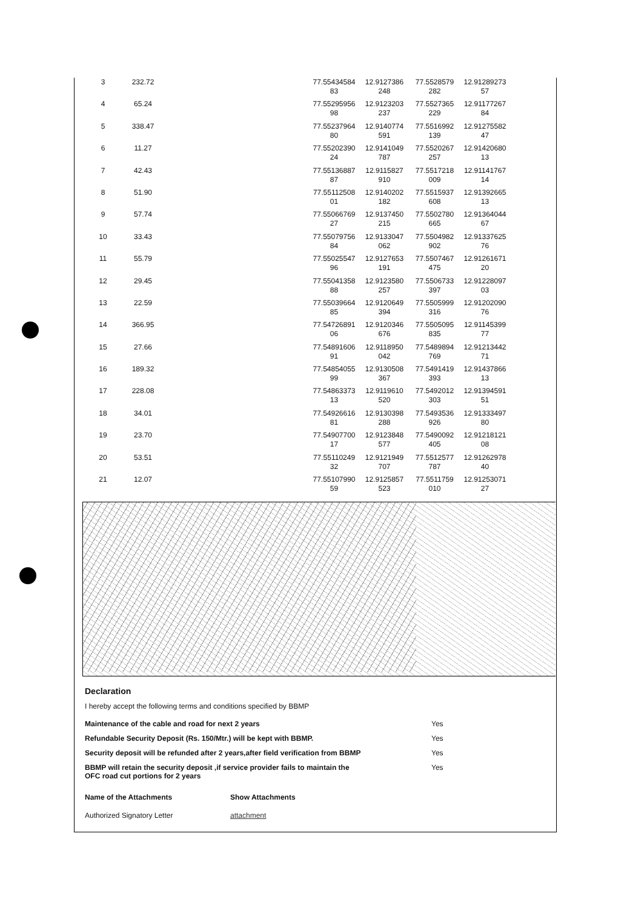| 3 | 232.72 | | 77.55434584 83 | 12.9127386 248 | 77.5528579 282 | 12.91289273 57 |
| 4 | 65.24 | | 77.55295956 98 | 12.9123203 237 | 77.5527365 229 | 12.91177267 84 |
| 5 | 338.47 | | 77.55237964 80 | 12.9140774 591 | 77.5516992 139 | 12.91275582 47 |
| 6 | 11.27 | | 77.55202390 24 | 12.9141049 787 | 77.5520267 257 | 12.91420680 13 |
| 7 | 42.43 | | 77.55136887 87 | 12.9115827 910 | 77.5517218 009 | 12.91141767 14 |
| 8 | 51.90 | | 77.55112508 01 | 12.9140202 182 | 77.5515937 608 | 12.91392665 13 |
| 9 | 57.74 | | 77.55066769 27 | 12.9137450 215 | 77.5502780 665 | 12.91364044 67 |
| 10 | 33.43 | | 77.55079756 84 | 12.9133047 062 | 77.5504982 902 | 12.91337625 76 |
| 11 | 55.79 | | 77.55025547 96 | 12.9127653 191 | 77.5507467 475 | 12.91261671 20 |
| 12 | 29.45 | | 77.55041358 88 | 12.9123580 257 | 77.5506733 397 | 12.91228097 03 |
| 13 | 22.59 | | 77.55039664 85 | 12.9120649 394 | 77.5505999 316 | 12.91202090 76 |
| 14 | 366.95 | | 77.54726891 06 | 12.9120346 676 | 77.5505095 835 | 12.91145399 77 |
| 15 | 27.66 | | 77.54891606 91 | 12.9118950 042 | 77.5489894 769 | 12.91213442 71 |
| 16 | 189.32 | | 77.54854055 99 | 12.9130508 367 | 77.5491419 393 | 12.91437866 13 |
| 17 | 228.08 | | 77.54863373 13 | 12.9119610 520 | 77.5492012 303 | 12.91394591 51 |
| 18 | 34.01 | | 77.54926616 81 | 12.9130398 288 | 77.5493536 926 | 12.91333497 80 |
| 19 | 23.70 | | 77.54907700 17 | 12.9123848 577 | 77.5490092 405 | 12.91218121 08 |
| 20 | 53.51 | | 77.55110249 32 | 12.9121949 707 | 77.5512577 787 | 12.91262978 40 |
| 21 | 12.07 | | 77.55107990 59 | 12.9125857 523 | 77.5511759 010 | 12.91253071 27 |
Declaration
I hereby accept the following terms and conditions specified by BBMP
| Maintenance of the cable and road for next 2 years | Yes |
| Refundable Security Deposit (Rs. 150/Mtr.) will be kept with BBMP. | Yes |
| Security deposit will be refunded after 2 years,after field verification from BBMP | Yes |
| BBMP will retain the security deposit ,if service provider fails to maintain the OFC road cut portions for 2 years | Yes |
| Name of the Attachments | Show Attachments |
| --- | --- |
| Authorized Signatory Letter | attachment |